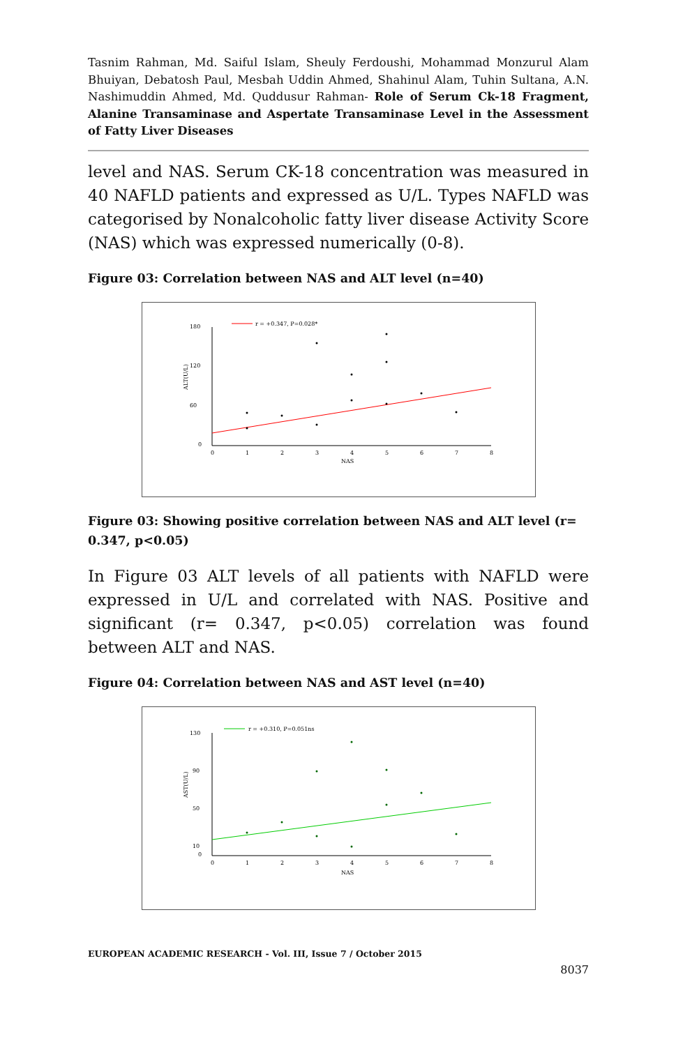Tasnim Rahman, Md. Saiful Islam, Sheuly Ferdoushi, Mohammad Monzurul Alam Bhuiyan, Debatosh Paul, Mesbah Uddin Ahmed, Shahinul Alam, Tuhin Sultana, A.N. Nashimuddin Ahmed, Md. Quddusur Rahman- Role of Serum Ck-18 Fragment, Alanine Transaminase and Aspertate Transaminase Level in the Assessment of Fatty Liver Diseases
level and NAS. Serum CK-18 concentration was measured in 40 NAFLD patients and expressed as U/L. Types NAFLD was categorised by Nonalcoholic fatty liver disease Activity Score (NAS) which was expressed numerically (0-8).
Figure 03: Correlation between NAS and ALT level (n=40)
180
120
60
0
ALT(U/L)
0
1
2
3
4
5
6
7
8
NAS
r = +0.347, P=0.028*
Figure 03: Showing positive correlation between NAS and ALT level (r= 0.347, p<0.05)
In Figure 03 ALT levels of all patients with NAFLD were expressed in U/L and correlated with NAS. Positive and significant (r= 0.347, p<0.05) correlation was found between ALT and NAS.
Figure 04: Correlation between NAS and AST level (n=40)
130
90
50
10
0
AST(U/L)
0
1
2
3
4
5
6
7
8
NAS
r = +0.310, P=0.051ns
EUROPEAN ACADEMIC RESEARCH - Vol. III, Issue 7 / October 2015
8037